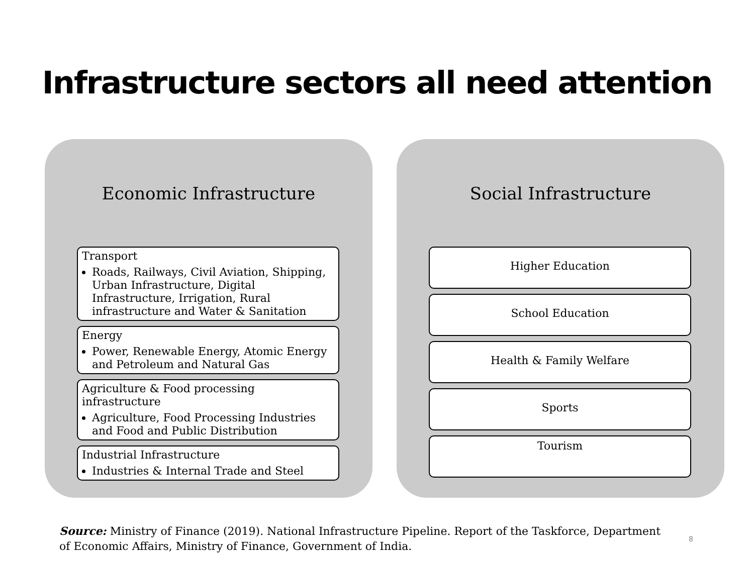Infrastructure sectors all need attention
Economic Infrastructure
Transport
Roads, Railways, Civil Aviation, Shipping, Urban Infrastructure, Digital Infrastructure, Irrigation, Rural infrastructure and Water & Sanitation
Energy
Power, Renewable Energy, Atomic Energy and Petroleum and Natural Gas
Agriculture & Food processing infrastructure
Agriculture, Food Processing Industries and Food and Public Distribution
Industrial Infrastructure
Industries & Internal Trade and Steel
Social Infrastructure
Higher Education
School Education
Health & Family Welfare
Sports
Tourism
Source: Ministry of Finance (2019). National Infrastructure Pipeline. Report of the Taskforce, Department of Economic Affairs, Ministry of Finance, Government of India.
8